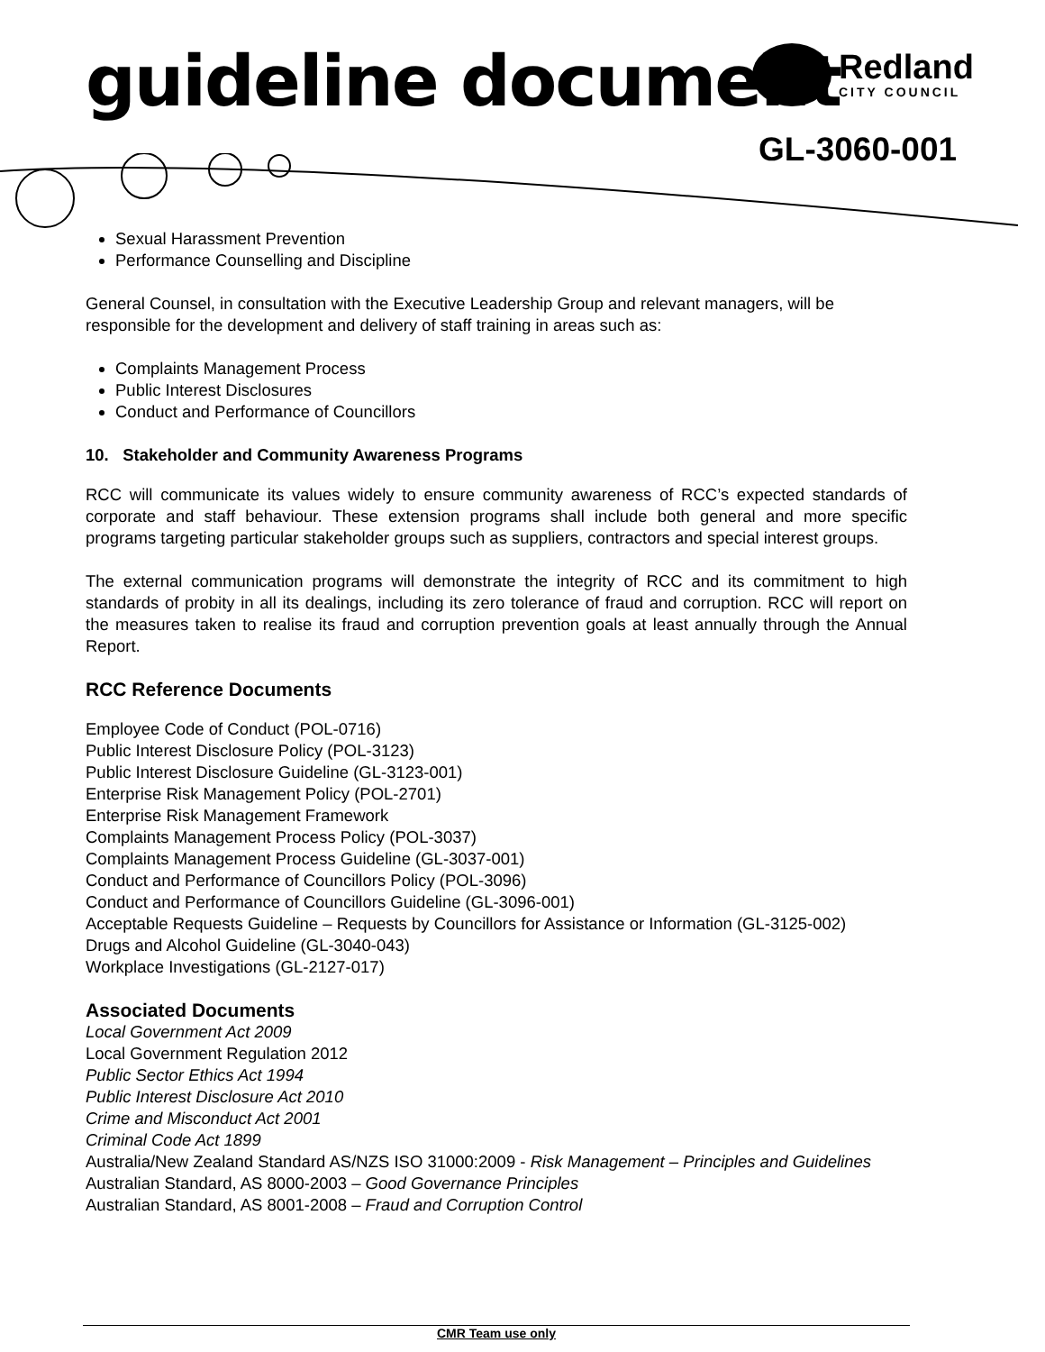guideline document Redland
CITY COUNCIL
GL-3060-001
Sexual Harassment Prevention
Performance Counselling and Discipline
General Counsel, in consultation with the Executive Leadership Group and relevant managers, will be responsible for the development and delivery of staff training in areas such as:
Complaints Management Process
Public Interest Disclosures
Conduct and Performance of Councillors
10. Stakeholder and Community Awareness Programs
RCC will communicate its values widely to ensure community awareness of RCC’s expected standards of corporate and staff behaviour. These extension programs shall include both general and more specific programs targeting particular stakeholder groups such as suppliers, contractors and special interest groups.
The external communication programs will demonstrate the integrity of RCC and its commitment to high standards of probity in all its dealings, including its zero tolerance of fraud and corruption. RCC will report on the measures taken to realise its fraud and corruption prevention goals at least annually through the Annual Report.
RCC Reference Documents
Employee Code of Conduct (POL-0716)
Public Interest Disclosure Policy (POL-3123)
Public Interest Disclosure Guideline (GL-3123-001)
Enterprise Risk Management Policy (POL-2701)
Enterprise Risk Management Framework
Complaints Management Process Policy (POL-3037)
Complaints Management Process Guideline (GL-3037-001)
Conduct and Performance of Councillors Policy (POL-3096)
Conduct and Performance of Councillors Guideline (GL-3096-001)
Acceptable Requests Guideline – Requests by Councillors for Assistance or Information (GL-3125-002)
Drugs and Alcohol Guideline (GL-3040-043)
Workplace Investigations (GL-2127-017)
Associated Documents
Local Government Act 2009
Local Government Regulation 2012
Public Sector Ethics Act 1994
Public Interest Disclosure Act 2010
Crime and Misconduct Act 2001
Criminal Code Act 1899
Australia/New Zealand Standard AS/NZS ISO 31000:2009 - Risk Management – Principles and Guidelines
Australian Standard, AS 8000-2003 – Good Governance Principles
Australian Standard, AS 8001-2008 – Fraud and Corruption Control
CMR Team use only